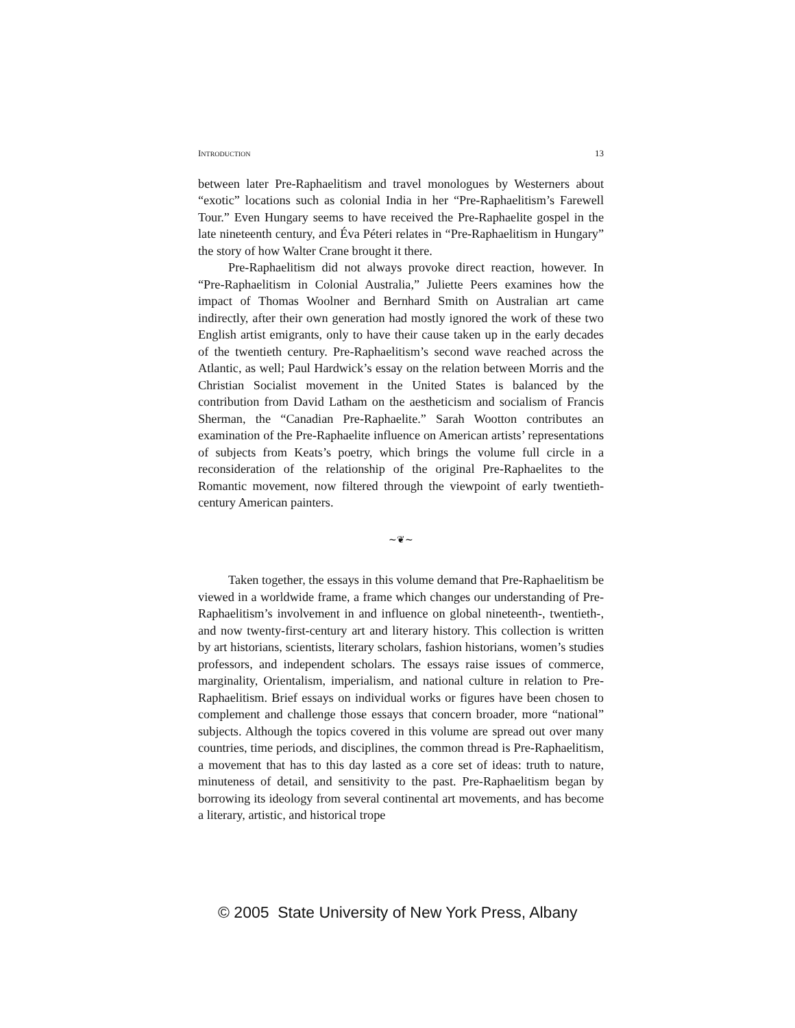INTRODUCTION 13
between later Pre-Raphaelitism and travel monologues by Westerners about “exotic” locations such as colonial India in her “Pre-Raphaelitism’s Farewell Tour.” Even Hungary seems to have received the Pre-Raphaelite gospel in the late nineteenth century, and Éva Péteri relates in “Pre-Raphaelitism in Hungary” the story of how Walter Crane brought it there.
Pre-Raphaelitism did not always provoke direct reaction, however. In “Pre-Raphaelitism in Colonial Australia,” Juliette Peers examines how the impact of Thomas Woolner and Bernhard Smith on Australian art came indirectly, after their own generation had mostly ignored the work of these two English artist emigrants, only to have their cause taken up in the early decades of the twentieth century. Pre-Raphaelitism’s second wave reached across the Atlantic, as well; Paul Hardwick’s essay on the relation between Morris and the Christian Socialist movement in the United States is balanced by the contribution from David Latham on the aestheticism and socialism of Francis Sherman, the “Canadian Pre-Raphaelite.” Sarah Wootton contributes an examination of the Pre-Raphaelite influence on American artists’ representations of subjects from Keats’s poetry, which brings the volume full circle in a reconsideration of the relationship of the original Pre-Raphaelites to the Romantic movement, now filtered through the viewpoint of early twentieth-century American painters.
∼❦∼
Taken together, the essays in this volume demand that Pre-Raphaelitism be viewed in a worldwide frame, a frame which changes our understanding of Pre-Raphaelitism’s involvement in and influence on global nineteenth-, twentieth-, and now twenty-first-century art and literary history. This collection is written by art historians, scientists, literary scholars, fashion historians, women’s studies professors, and independent scholars. The essays raise issues of commerce, marginality, Orientalism, imperialism, and national culture in relation to Pre-Raphaelitism. Brief essays on individual works or figures have been chosen to complement and challenge those essays that concern broader, more “national” subjects. Although the topics covered in this volume are spread out over many countries, time periods, and disciplines, the common thread is Pre-Raphaelitism, a movement that has to this day lasted as a core set of ideas: truth to nature, minuteness of detail, and sensitivity to the past. Pre-Raphaelitism began by borrowing its ideology from several continental art movements, and has become a literary, artistic, and historical trope
© 2005 State University of New York Press, Albany